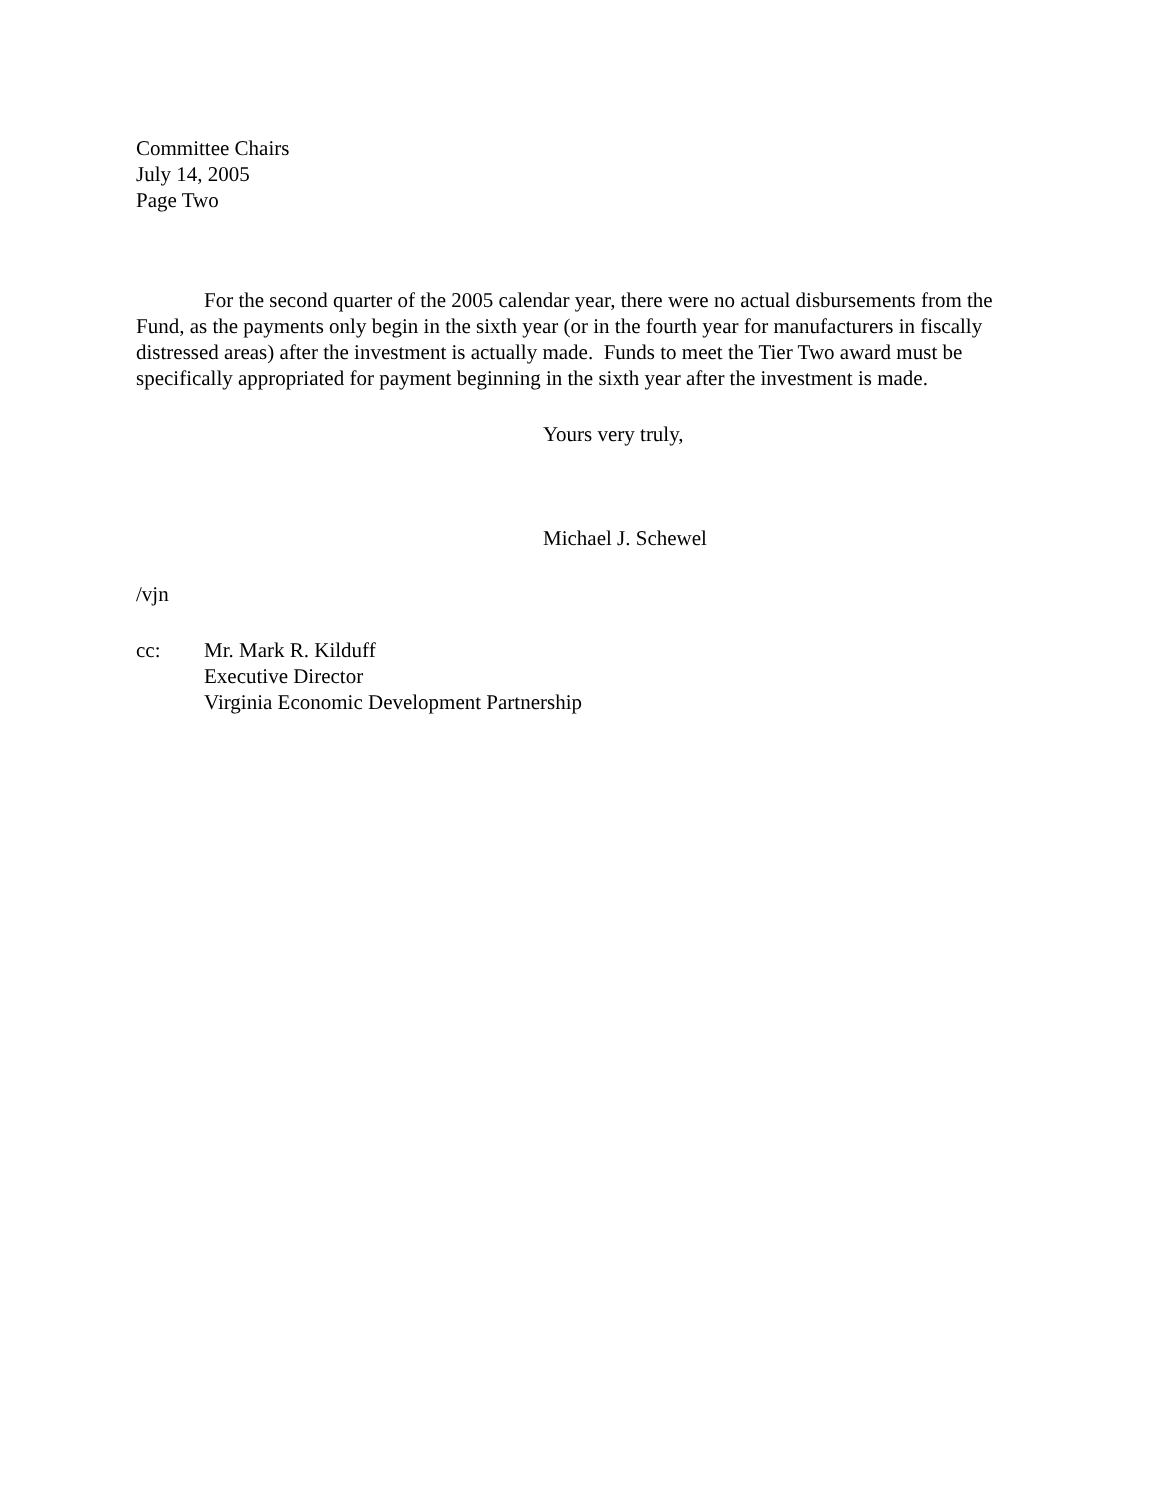Committee Chairs
July 14, 2005
Page Two
For the second quarter of the 2005 calendar year, there were no actual disbursements from the Fund, as the payments only begin in the sixth year (or in the fourth year for manufacturers in fiscally distressed areas) after the investment is actually made. Funds to meet the Tier Two award must be specifically appropriated for payment beginning in the sixth year after the investment is made.
Yours very truly,
Michael J. Schewel
/vjn
cc: Mr. Mark R. Kilduff
Executive Director
Virginia Economic Development Partnership